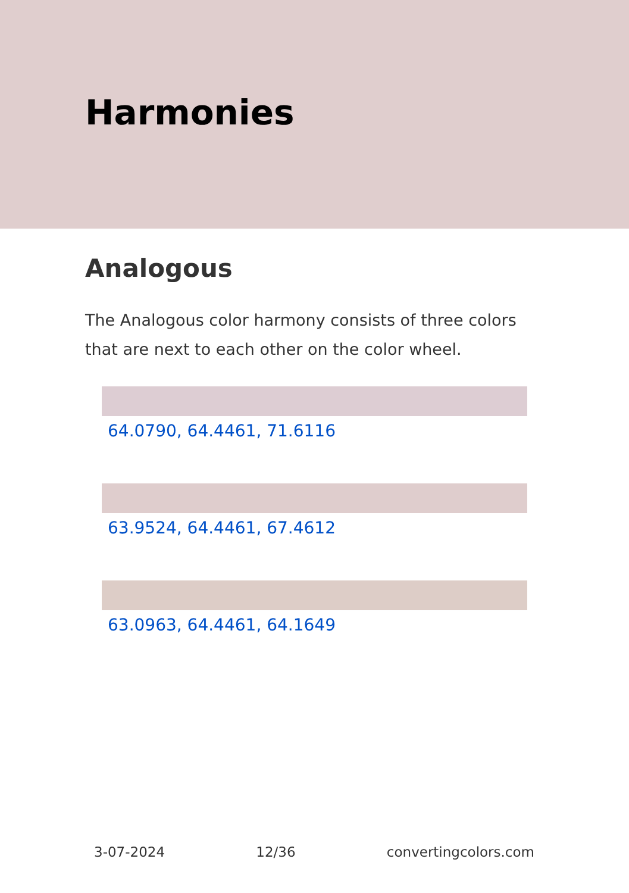Harmonies
Analogous
The Analogous color harmony consists of three colors that are next to each other on the color wheel.
64.0790, 64.4461, 71.6116
63.9524, 64.4461, 67.4612
63.0963, 64.4461, 64.1649
3-07-2024 12/36 convertingcolors.com